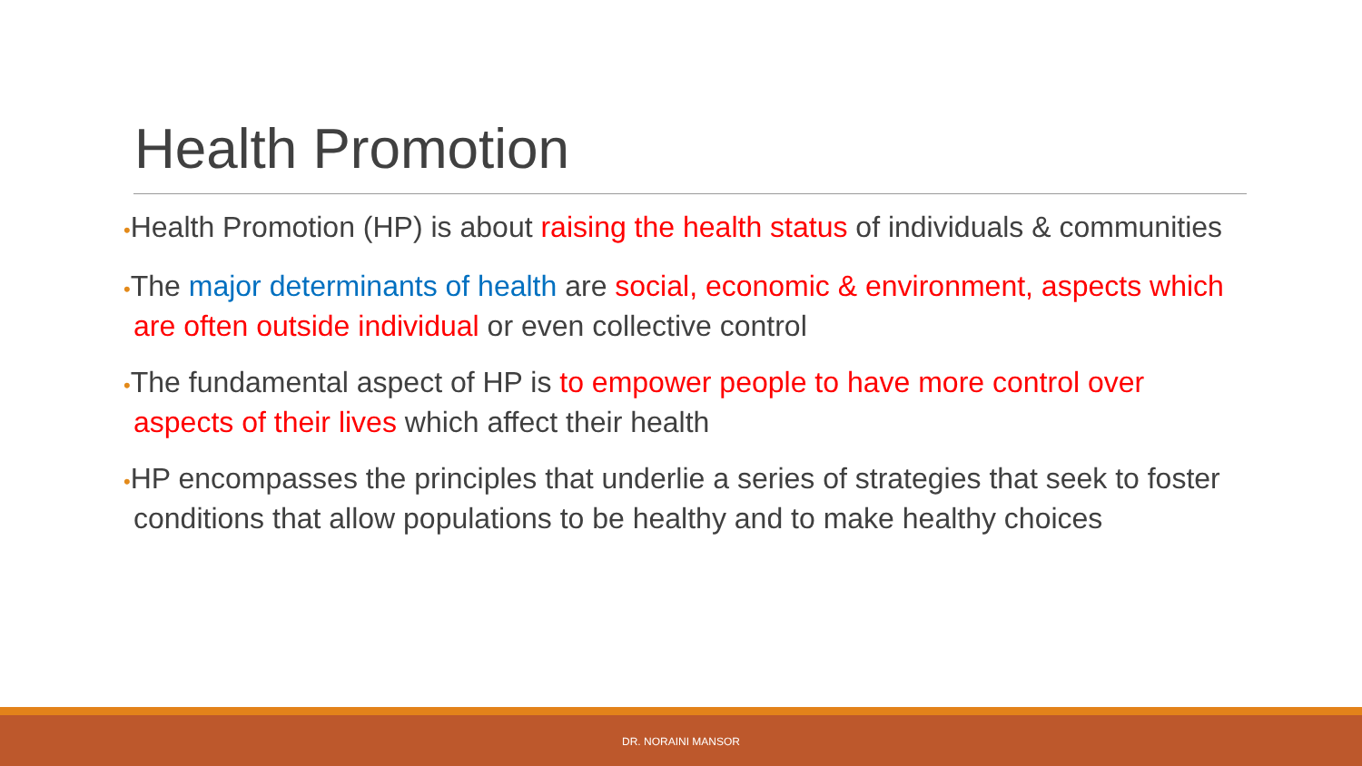Health Promotion
•Health Promotion (HP) is about raising the health status of individuals & communities
•The major determinants of health are social, economic & environment, aspects which are often outside individual or even collective control
•The fundamental aspect of HP is to empower people to have more control over aspects of their lives which affect their health
•HP encompasses the principles that underlie a series of strategies that seek to foster conditions that allow populations to be healthy and to make healthy choices
DR. NORAINI MANSOR